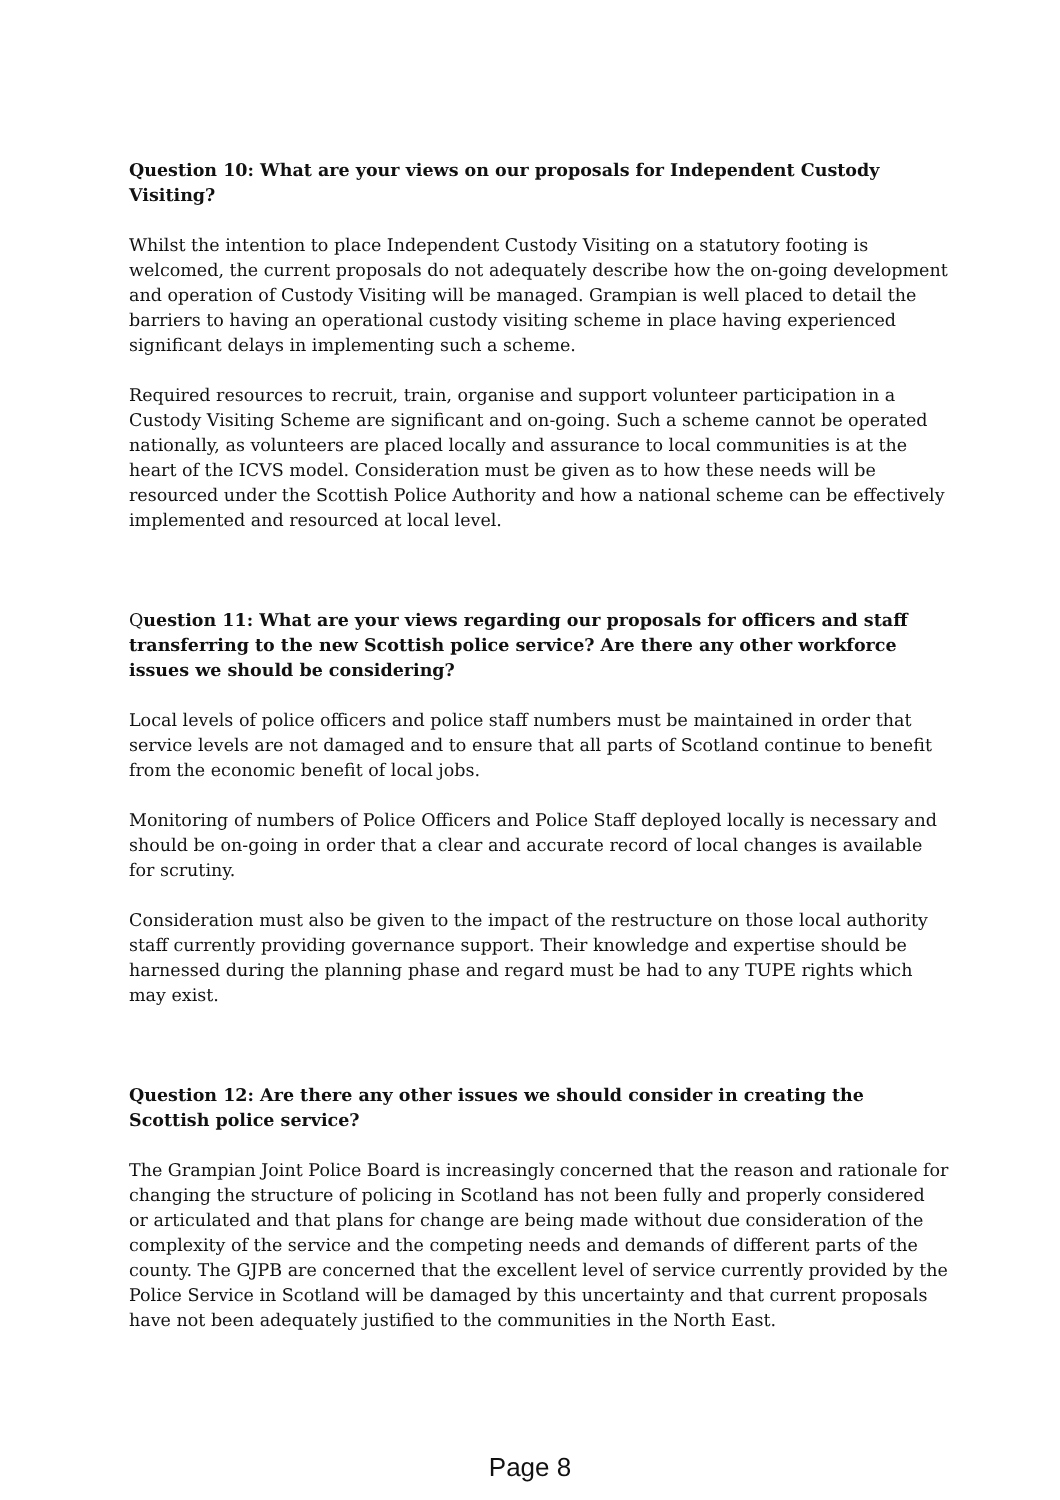Question 10: What are your views on our proposals for Independent Custody Visiting?
Whilst the intention to place Independent Custody Visiting on a statutory footing is welcomed, the current proposals do not adequately describe how the on-going development and operation of Custody Visiting will be managed. Grampian is well placed to detail the barriers to having an operational custody visiting scheme in place having experienced significant delays in implementing such a scheme.
Required resources to recruit, train, organise and support volunteer participation in a Custody Visiting Scheme are significant and on-going. Such a scheme cannot be operated nationally, as volunteers are placed locally and assurance to local communities is at the heart of the ICVS model. Consideration must be given as to how these needs will be resourced under the Scottish Police Authority and how a national scheme can be effectively implemented and resourced at local level.
Question 11: What are your views regarding our proposals for officers and staff transferring to the new Scottish police service? Are there any other workforce issues we should be considering?
Local levels of police officers and police staff numbers must be maintained in order that service levels are not damaged and to ensure that all parts of Scotland continue to benefit from the economic benefit of local jobs.
Monitoring of numbers of Police Officers and Police Staff deployed locally is necessary and should be on-going in order that a clear and accurate record of local changes is available for scrutiny.
Consideration must also be given to the impact of the restructure on those local authority staff currently providing governance support. Their knowledge and expertise should be harnessed during the planning phase and regard must be had to any TUPE rights which may exist.
Question 12: Are there any other issues we should consider in creating the Scottish police service?
The Grampian Joint Police Board is increasingly concerned that the reason and rationale for changing the structure of policing in Scotland has not been fully and properly considered or articulated and that plans for change are being made without due consideration of the complexity of the service and the competing needs and demands of different parts of the county. The GJPB are concerned that the excellent level of service currently provided by the Police Service in Scotland will be damaged by this uncertainty and that current proposals have not been adequately justified to the communities in the North East.
Page 8